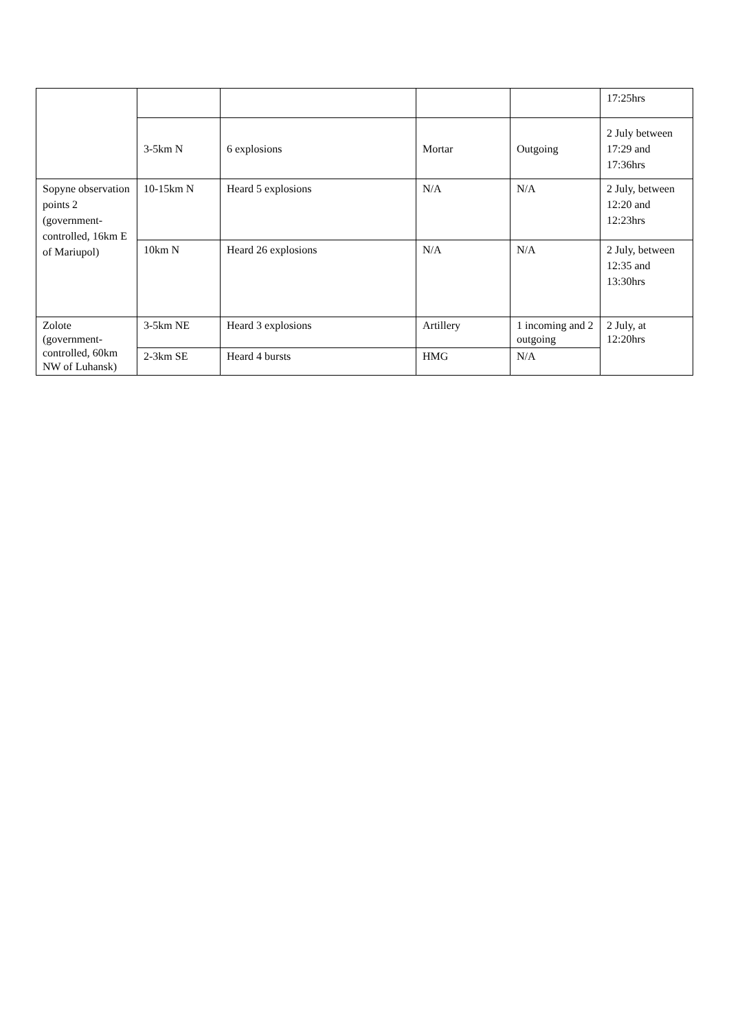| | | | | | 17:25hrs |
| | 3-5km N | 6 explosions | Mortar | Outgoing | 2 July between 17:29 and 17:36hrs |
| Sopyne observation points 2 (government-controlled, 16km E of Mariupol) | 10-15km N | Heard 5 explosions | N/A | N/A | 2 July, between 12:20 and 12:23hrs |
| | 10km N | Heard 26 explosions | N/A | N/A | 2 July, between 12:35 and 13:30hrs |
| Zolote (government-controlled, 60km NW of Luhansk) | 3-5km NE | Heard 3 explosions | Artillery | 1 incoming and 2 outgoing | 2 July, at 12:20hrs |
| | 2-3km SE | Heard 4 bursts | HMG | N/A | |